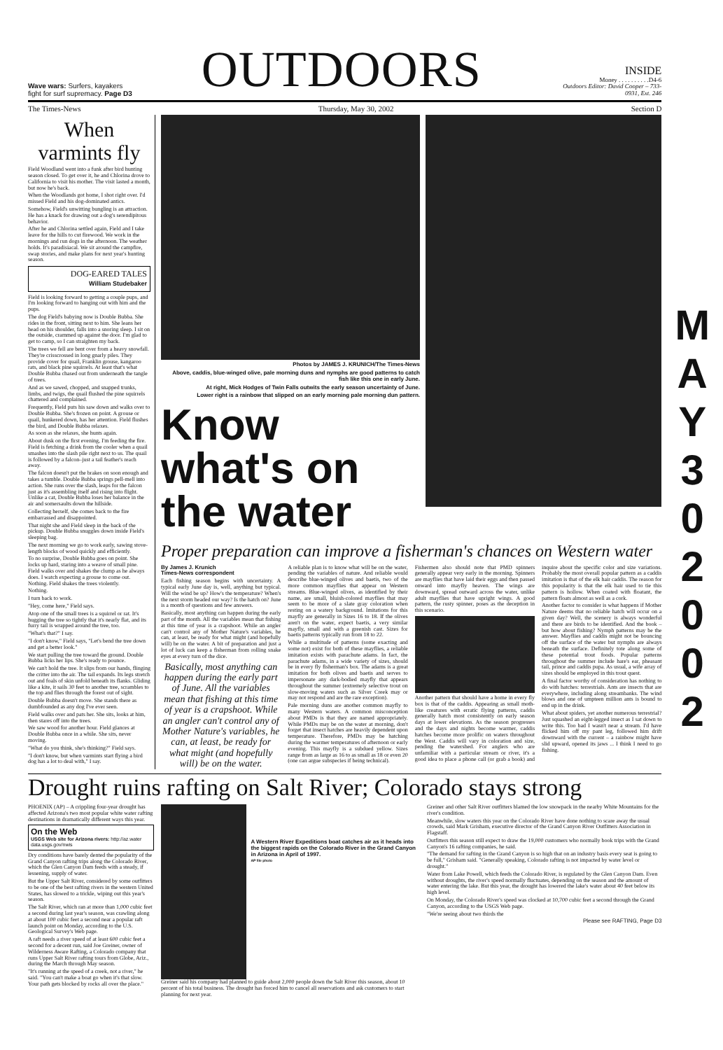Wave wars: Surfers, kayakers fight for surf supremacy. Page D3
OUTDOORS
INSIDE
Money . . . . . . . . . .D4-6
Outdoors Editor: David Cooper – 733-0931, Ext. 246
The Times-News Thursday, May 30, 2002 Section D
When varmints fly
Field Woodland went into a funk after bird hunting season closed. To get over it, he and Chlorina drove to California to visit his mother. The visit lasted a month, but now he's back.
When the Woodlands got home, I shot right over. I'd missed Field and his dog-dominated antics.
Somehow, Field's unwitting bungling is an attraction. He has a knack for drawing out a dog's serendipitous behavior.
After he and Chlorina settled again, Field and I take leave for the hills to cut firewood. We work in the mornings and run dogs in the afternoon. The weather holds. It's paradisiacal. We sit around the campfire, swap stories, and make plans for next year's hunting season.
DOG-EARED TALES
William Studebaker
Field is looking forward to getting a couple pups, and I'm looking forward to hanging out with him and the pups.
The dog Field's babying now is Double Bubba. She rides in the front, sitting next to him. She leans her head on his shoulder, falls into a snoring sleep. I sit on the outside, crammed up against the door. I'm glad to get to camp, so I can straighten my back.
The trees we fell are bent over from a heavy snowfall. They're crisscrossed in long gnarly piles. They provide cover for quail, Franklin grouse, kangaroo rats, and black pine squirrels. At least that's what Double Bubba chased out from underneath the tangle of trees.
And as we sawed, chopped, and snapped trunks, limbs, and twigs, the quail flushed the pine squirrels chattered and complained.
Frequently, Field puts his saw down and walks over to Double Bubba. She's frozen on point. A grouse or quail, hunkered down, has her attention. Field flushes the bird, and Double Bubba relaxes.
As soon as she relaxes, she hunts again.
About dusk on the first evening, I'm feeding the fire. Field is fetching a drink from the cooler when a quail smashes into the slash pile right next to us. The quail is followed by a falcon–just a tail feather's reach away.
The falcon doesn't put the brakes on soon enough and takes a tumble. Double Bubba springs pell-mell into action. She runs over the slash, leaps for the falcon just as it's assembling itself and rising into flight. Unlike a cat, Double Bubba loses her balance in the air and somersaults down the hillside.
Collecting herself, she comes back to the fire embarrassed and disappointed.
That night she and Field sleep in the back of the pickup. Double Bubba snuggles down inside Field's sleeping bag.
The next morning we go to work early, sawing stove-length blocks of wood quickly and efficiently.
To no surprise, Double Bubba goes on point. She locks up hard, staring into a weave of small pine. Field walks over and shakes the clump as he always does. I watch expecting a grouse to come out. Nothing. Field shakes the trees violently.
Nothing.
I turn back to work.
"Hey, come here," Field says.
Atop one of the small trees is a squirrel or rat. It's hugging the tree so tightly that it's nearly flat, and its furry tail is wrapped around the tree, too.
"What's that?" I say.
"I don't know," Field says, "Let's bend the tree down and get a better look."
We start pulling the tree toward the ground. Double Bubba licks her lips. She's ready to pounce.
We can't hold the tree. It slips from our hands, flinging the critter into the air. The tail expands. Its legs stretch out and foals of skin unfold beneath its flanks. Gliding like a kite, it sails 30 feet to another tree, scrambles to the top and flies through the forest out of sight.
Double Bubba doesn't move. She stands there as dumbfounded as any dog I've ever seen.
Field walks over and pats her. She sits, looks at him, then stares off into the trees.
We saw wood for another hour. Field glances at Double Bubba once in a while. She sits, never moving.
"What do you think, she's thinking?" Field says.
"I don't know, but when varmints start flying a bird dog has a lot to deal with," I say.
Photos by JAMES J. KRUNICH/The Times-News
Above, caddis, blue-winged olive, pale morning duns and nymphs are good patterns to catch fish like this one in early June.
At right, Mick Hodges of Twin Falls outwits the early season uncertainty of June.
Lower right is a rainbow that slipped on an early morning pale morning dun pattern.
Know what's on the water
Proper preparation can improve a fisherman's chances on Western water
By James J. Krunich
Times-News correspondent
Each fishing season begins with uncertainty. A typical early June day is, well, anything but typical. Will the wind be up? How's the temperature? When's the next storm headed our way? Is the hatch on? June is a month of questions and few answers.
Basically, most anything can happen during the early part of the month. All the variables mean that fishing at this time of year is a crapshoot. While an angler can't control any of Mother Nature's variables, he can, at least, be ready for what might (and hopefully will) be on the water. A bit of preparation and just a lot of luck can keep a fisherman from rolling snake eyes at every turn of the dice.
Basically, most anything can happen during the early part of June. All the variables mean that fishing at this time of year is a crapshoot. While an angler can't control any of Mother Nature's variables, he can, at least, be ready for what might (and hopefully will) be on the water.
A reliable plan is to know what will be on the water, pending the variables of nature. And reliable would describe blue-winged olives and baetis, two of the more common mayflies that appear on Western streams. Blue-winged olives, as identified by their name, are small, bluish-colored mayflies that may seem to be more of a slate gray coloration when resting on a watery background. Imitations for this mayfly are generally in Sizes 16 to 18. If the olives aren't on the water, expect baetis, a very similar mayfly, small and with a greenish cast. Sizes for baetis patterns typically run from 18 to 22.
While a multitude of patterns (some exacting and some not) exist for both of these mayflies, a reliable imitation exists with parachute adams. In fact, the parachute adams, in a wide variety of sizes, should be in every fly fisherman's box. The adams is a great imitation for both olives and baetis and serves to impersonate any dark-bodied mayfly that appears throughout the summer (extremely selective trout on slow-moving waters such as Silver Creek may or may not respond and are the rare exception).
Pale morning duns are another common mayfly to many Western waters. A common misconception about PMDs is that they are named appropriately. While PMDs may be on the water at morning, don't forget that insect hatches are heavily dependent upon temperature. Therefore, PMDs may be hatching during the warmer temperatures of afternoon or early evening. This mayfly is a subdued yellow. Sizes range from as large as 16 to as small as 18 or even 20 (one can argue subspecies if being technical).
Fishermen also should note that PMD spinners generally appear very early in the morning. Spinners are mayflies that have laid their eggs and then passed onward into mayfly heaven. The wings are downward, spread outward across the water, unlike adult mayflies that have upright wings. A good pattern, the rusty spinner, poses as the deception in this scenario.
Another pattern that should have a home in every fly box is that of the caddis. Appearing as small moth-like creatures with erratic flying patterns, caddis generally hatch most consistently on early season days at lower elevations. As the season progresses and the days and nights become warmer, caddis hatches become more prolific on waters throughout the West. Caddis will vary in coloration and size, pending the watershed. For anglers who are unfamiliar with a particular stream or river, it's a good idea to place a phone call (or grab a book) and inquire about the specific color and size variations. Probably the most overall popular pattern as a caddis imitation is that of the elk hair caddis. The reason for this popularity is that the elk hair used to tie this pattern is hollow. When coated with floatant, the pattern floats almost as well as a cork.
Another factor to consider is what happens if Mother Nature deems that no reliable hatch will occur on a given day? Well, the scenery is always wonderful and there are birds to be identified. And the book – but how about fishing? Nymph patterns may be the answer. Mayflies and caddis might not be bouncing off the surface of the water but nymphs are always beneath the surface. Definitely tote along some of these potential trout foods. Popular patterns throughout the summer include hare's ear, pheasant tail, prince and caddis pupa. As usual, a wife array of sizes should be employed in this trout quest.
A final factor worthy of consideration has nothing to do with hatches: terrestrials. Ants are insects that are everywhere, including along streambanks. The wind blows and one of umpteen million ants is bound to end up in the drink.
What about spiders, yet another numerous terrestrial? Just squashed an eight-legged insect as I sat down to write this. Too bad I wasn't near a stream. I'd have flicked him off my pant leg, followed him drift downward with the current – a rainbow might have slid upward, opened its jaws ... I think I need to go fishing.
Drought ruins rafting on Salt River; Colorado stays strong
PHOENIX (AP) – A crippling four-year drought has affected Arizona's two most popular white water rafting destinations in dramatically different ways this year.
On the Web
USGS Web site for Arizona rivers: http://az.water data.usgs.gov/nwis
Dry conditions have barely dented the popularity of the Grand Canyon rafting trips along the Colorado River, which the Glen Canyon Dam feeds with a steady, if lessening, supply of water.
But the Upper Salt River, considered by some outfitters to be one of the best rafting rivers in the western United States, has slowed to a trickle, wiping out this year's season.
The Salt River, which ran at more than 1,000 cubic feet a second during last year's season, was crawling along at about 100 cubic feet a second near a popular raft launch point on Monday, according to the U.S. Geological Survey's Web page.
A raft needs a river speed of at least 600 cubic feet a second for a decent run, said Joe Greiner, owner of Wilderness Aware Rafting, a Colorado company that runs Upper Salt River rafting tours from Globe, Ariz., during the March through May season.
"It's running at the speed of a creek, not a river," he said. "You can't make a boat go when it's that slow. Your path gets blocked by rocks all over the place."
A Western River Expeditions boat catches air as it heads into the biggest rapids on the Colorado River in the Grand Canyon in Arizona in April of 1997.
AP file photo
Greiner said his company had planned to guide about 2,000 people down the Salt River this season, about 10 percent of his total business. The drought has forced him to cancel all reservations and ask customers to start planning for next year.
Greiner and other Salt River outfitters blamed the low snowpack in the nearby White Mountains for the river's condition.
Meanwhile, slow waters this year on the Colorado River have done nothing to scare away the usual crowds, said Mark Grisham, executive director of the Grand Canyon River Outfitters Association in Flagstaff.
Outfitters this season still expect to draw the 19,000 customers who normally book trips with the Grand Canyon's 16 rafting companies, he said.
"The demand for rafting in the Grand Canyon is so high that on an industry basis every seat is going to be full," Grisham said. "Generally speaking, Colorado rafting is not impacted by water level or drought."
Water from Lake Powell, which feeds the Colorado River, is regulated by the Glen Canyon Dam. Even without droughts, the river's speed normally fluctuates, depending on the season and the amount of water entering the lake. But this year, the drought has lowered the lake's water about 40 feet below its high level.
On Monday, the Colorado River's speed was clocked at 10,700 cubic feet a second through the Grand Canyon, according to the USGS Web page.
"We're seeing about two thirds the
Please see RAFTING, Page D3
M
A
Y
3
0
2
0
0
2